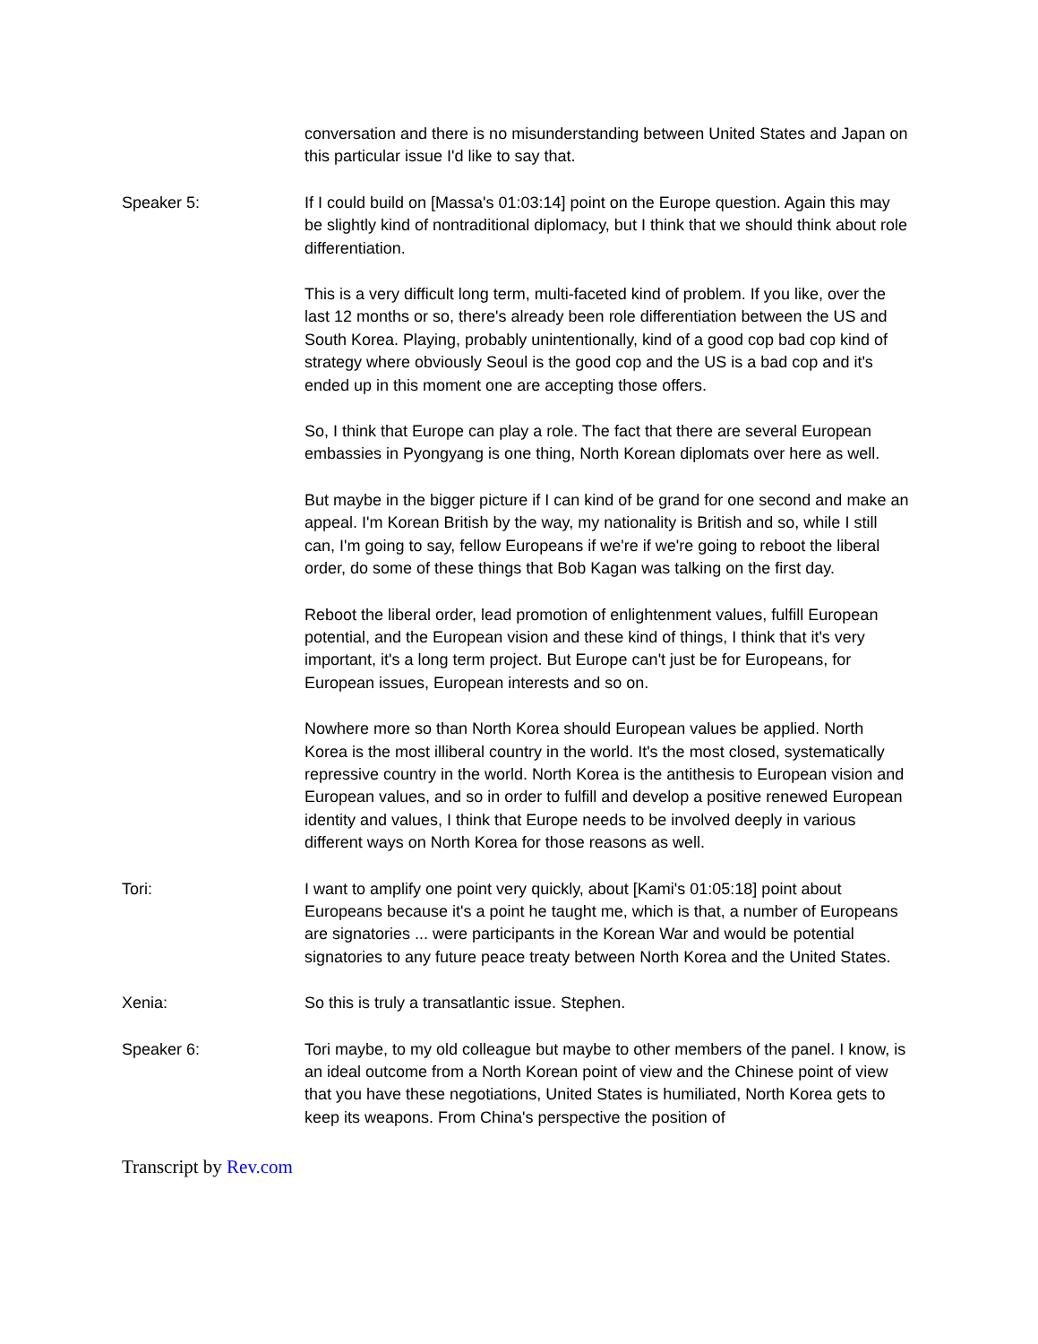conversation and there is no misunderstanding between United States and Japan on this particular issue I'd like to say that.
Speaker 5: If I could build on [Massa's 01:03:14] point on the Europe question. Again this may be slightly kind of nontraditional diplomacy, but I think that we should think about role differentiation.
This is a very difficult long term, multi-faceted kind of problem. If you like, over the last 12 months or so, there's already been role differentiation between the US and South Korea. Playing, probably unintentionally, kind of a good cop bad cop kind of strategy where obviously Seoul is the good cop and the US is a bad cop and it's ended up in this moment one are accepting those offers.
So, I think that Europe can play a role. The fact that there are several European embassies in Pyongyang is one thing, North Korean diplomats over here as well.
But maybe in the bigger picture if I can kind of be grand for one second and make an appeal. I'm Korean British by the way, my nationality is British and so, while I still can, I'm going to say, fellow Europeans if we're if we're going to reboot the liberal order, do some of these things that Bob Kagan was talking on the first day.
Reboot the liberal order, lead promotion of enlightenment values, fulfill European potential, and the European vision and these kind of things, I think that it's very important, it's a long term project. But Europe can't just be for Europeans, for European issues, European interests and so on.
Nowhere more so than North Korea should European values be applied. North Korea is the most illiberal country in the world. It's the most closed, systematically repressive country in the world. North Korea is the antithesis to European vision and European values, and so in order to fulfill and develop a positive renewed European identity and values, I think that Europe needs to be involved deeply in various different ways on North Korea for those reasons as well.
Tori: I want to amplify one point very quickly, about [Kami's 01:05:18] point about Europeans because it's a point he taught me, which is that, a number of Europeans are signatories ... were participants in the Korean War and would be potential signatories to any future peace treaty between North Korea and the United States.
Xenia: So this is truly a transatlantic issue. Stephen.
Speaker 6: Tori maybe, to my old colleague but maybe to other members of the panel. I know, is an ideal outcome from a North Korean point of view and the Chinese point of view that you have these negotiations, United States is humiliated, North Korea gets to keep its weapons. From China's perspective the position of
Transcript by Rev.com